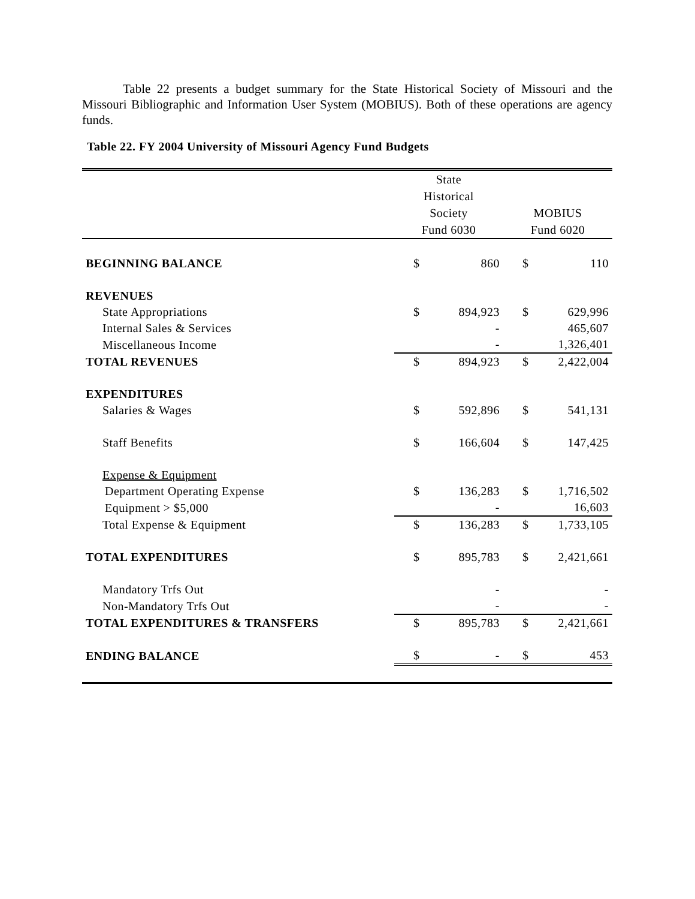Table 22 presents a budget summary for the State Historical Society of Missouri and the Missouri Bibliographic and Information User System (MOBIUS). Both of these operations are agency funds.
Table 22. FY 2004 University of Missouri Agency Fund Budgets
| | State Historical Society Fund 6030 | | MOBIUS Fund 6020 | |
| --- | --- | --- | --- | --- |
| BEGINNING BALANCE | $ | 860 | $ | 110 |
| REVENUES | | | | |
| State Appropriations | $ | 894,923 | $ | 629,996 |
| Internal Sales & Services | | - | | 465,607 |
| Miscellaneous Income | | - | | 1,326,401 |
| TOTAL REVENUES | $ | 894,923 | $ | 2,422,004 |
| EXPENDITURES | | | | |
| Salaries & Wages | $ | 592,896 | $ | 541,131 |
| Staff Benefits | $ | 166,604 | $ | 147,425 |
| Expense & Equipment | | | | |
| Department Operating Expense | $ | 136,283 | $ | 1,716,502 |
| Equipment > $5,000 | | - | | 16,603 |
| Total Expense & Equipment | $ | 136,283 | $ | 1,733,105 |
| TOTAL EXPENDITURES | $ | 895,783 | $ | 2,421,661 |
| Mandatory Trfs Out | | - | | - |
| Non-Mandatory Trfs Out | | - | | - |
| TOTAL EXPENDITURES & TRANSFERS | $ | 895,783 | $ | 2,421,661 |
| ENDING BALANCE | $ | - | $ | 453 |